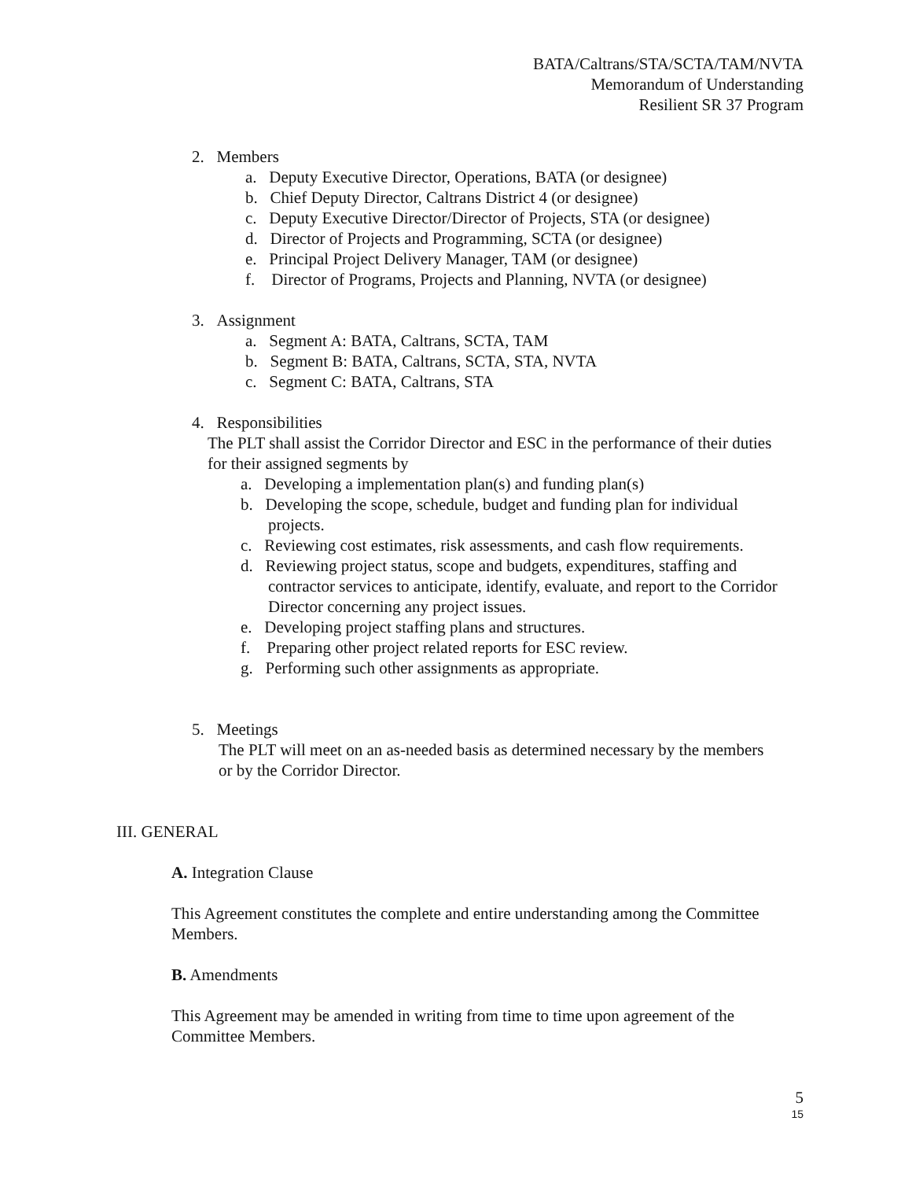BATA/Caltrans/STA/SCTA/TAM/NVTA
Memorandum of Understanding
Resilient SR 37 Program
2. Members
a. Deputy Executive Director, Operations, BATA (or designee)
b. Chief Deputy Director, Caltrans District 4 (or designee)
c. Deputy Executive Director/Director of Projects, STA (or designee)
d. Director of Projects and Programming, SCTA (or designee)
e. Principal Project Delivery Manager, TAM (or designee)
f. Director of Programs, Projects and Planning, NVTA (or designee)
3. Assignment
a. Segment A: BATA, Caltrans, SCTA, TAM
b. Segment B: BATA, Caltrans, SCTA, STA, NVTA
c. Segment C: BATA, Caltrans, STA
4. Responsibilities
The PLT shall assist the Corridor Director and ESC in the performance of their duties for their assigned segments by
a. Developing a implementation plan(s) and funding plan(s)
b. Developing the scope, schedule, budget and funding plan for individual projects.
c. Reviewing cost estimates, risk assessments, and cash flow requirements.
d. Reviewing project status, scope and budgets, expenditures, staffing and contractor services to anticipate, identify, evaluate, and report to the Corridor Director concerning any project issues.
e. Developing project staffing plans and structures.
f. Preparing other project related reports for ESC review.
g. Performing such other assignments as appropriate.
5. Meetings
The PLT will meet on an as-needed basis as determined necessary by the members or by the Corridor Director.
III. GENERAL
A. Integration Clause
This Agreement constitutes the complete and entire understanding among the Committee Members.
B. Amendments
This Agreement may be amended in writing from time to time upon agreement of the Committee Members.
5
15